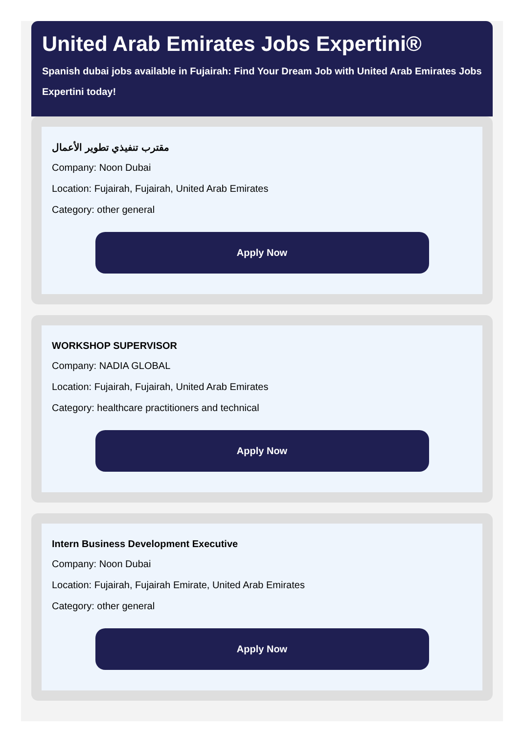United Arab Emirates Jobs Expertini®
Spanish dubai jobs available in Fujairah: Find Your Dream Job with United Arab Emirates Jobs Expertini today!
مقترب تنفيذي تطوير الأعمال
Company: Noon Dubai
Location: Fujairah, Fujairah, United Arab Emirates
Category: other general
Apply Now
WORKSHOP SUPERVISOR
Company: NADIA GLOBAL
Location: Fujairah, Fujairah, United Arab Emirates
Category: healthcare practitioners and technical
Apply Now
Intern Business Development Executive
Company: Noon Dubai
Location: Fujairah, Fujairah Emirate, United Arab Emirates
Category: other general
Apply Now